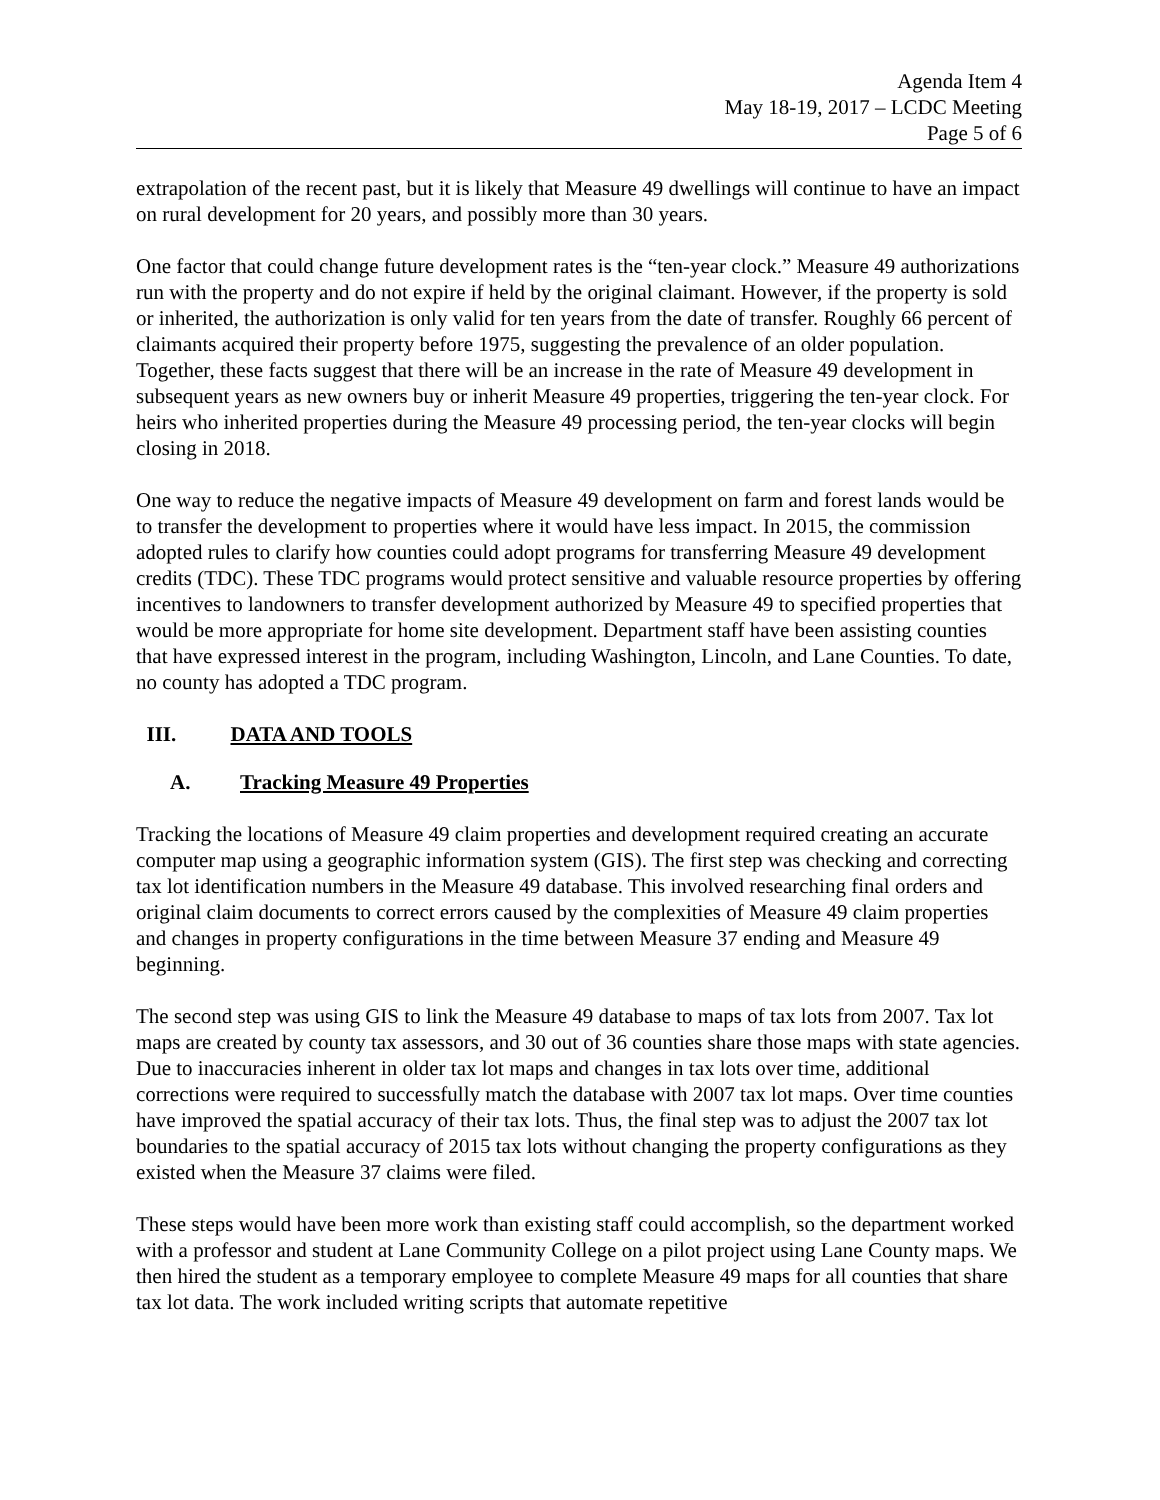Agenda Item 4
May 18-19, 2017 – LCDC Meeting
Page 5 of 6
extrapolation of the recent past, but it is likely that Measure 49 dwellings will continue to have an impact on rural development for 20 years, and possibly more than 30 years.
One factor that could change future development rates is the “ten-year clock.” Measure 49 authorizations run with the property and do not expire if held by the original claimant. However, if the property is sold or inherited, the authorization is only valid for ten years from the date of transfer. Roughly 66 percent of claimants acquired their property before 1975, suggesting the prevalence of an older population. Together, these facts suggest that there will be an increase in the rate of Measure 49 development in subsequent years as new owners buy or inherit Measure 49 properties, triggering the ten-year clock. For heirs who inherited properties during the Measure 49 processing period, the ten-year clocks will begin closing in 2018.
One way to reduce the negative impacts of Measure 49 development on farm and forest lands would be to transfer the development to properties where it would have less impact. In 2015, the commission adopted rules to clarify how counties could adopt programs for transferring Measure 49 development credits (TDC). These TDC programs would protect sensitive and valuable resource properties by offering incentives to landowners to transfer development authorized by Measure 49 to specified properties that would be more appropriate for home site development. Department staff have been assisting counties that have expressed interest in the program, including Washington, Lincoln, and Lane Counties. To date, no county has adopted a TDC program.
III. DATA AND TOOLS
A. Tracking Measure 49 Properties
Tracking the locations of Measure 49 claim properties and development required creating an accurate computer map using a geographic information system (GIS). The first step was checking and correcting tax lot identification numbers in the Measure 49 database. This involved researching final orders and original claim documents to correct errors caused by the complexities of Measure 49 claim properties and changes in property configurations in the time between Measure 37 ending and Measure 49 beginning.
The second step was using GIS to link the Measure 49 database to maps of tax lots from 2007. Tax lot maps are created by county tax assessors, and 30 out of 36 counties share those maps with state agencies. Due to inaccuracies inherent in older tax lot maps and changes in tax lots over time, additional corrections were required to successfully match the database with 2007 tax lot maps. Over time counties have improved the spatial accuracy of their tax lots. Thus, the final step was to adjust the 2007 tax lot boundaries to the spatial accuracy of 2015 tax lots without changing the property configurations as they existed when the Measure 37 claims were filed.
These steps would have been more work than existing staff could accomplish, so the department worked with a professor and student at Lane Community College on a pilot project using Lane County maps. We then hired the student as a temporary employee to complete Measure 49 maps for all counties that share tax lot data. The work included writing scripts that automate repetitive